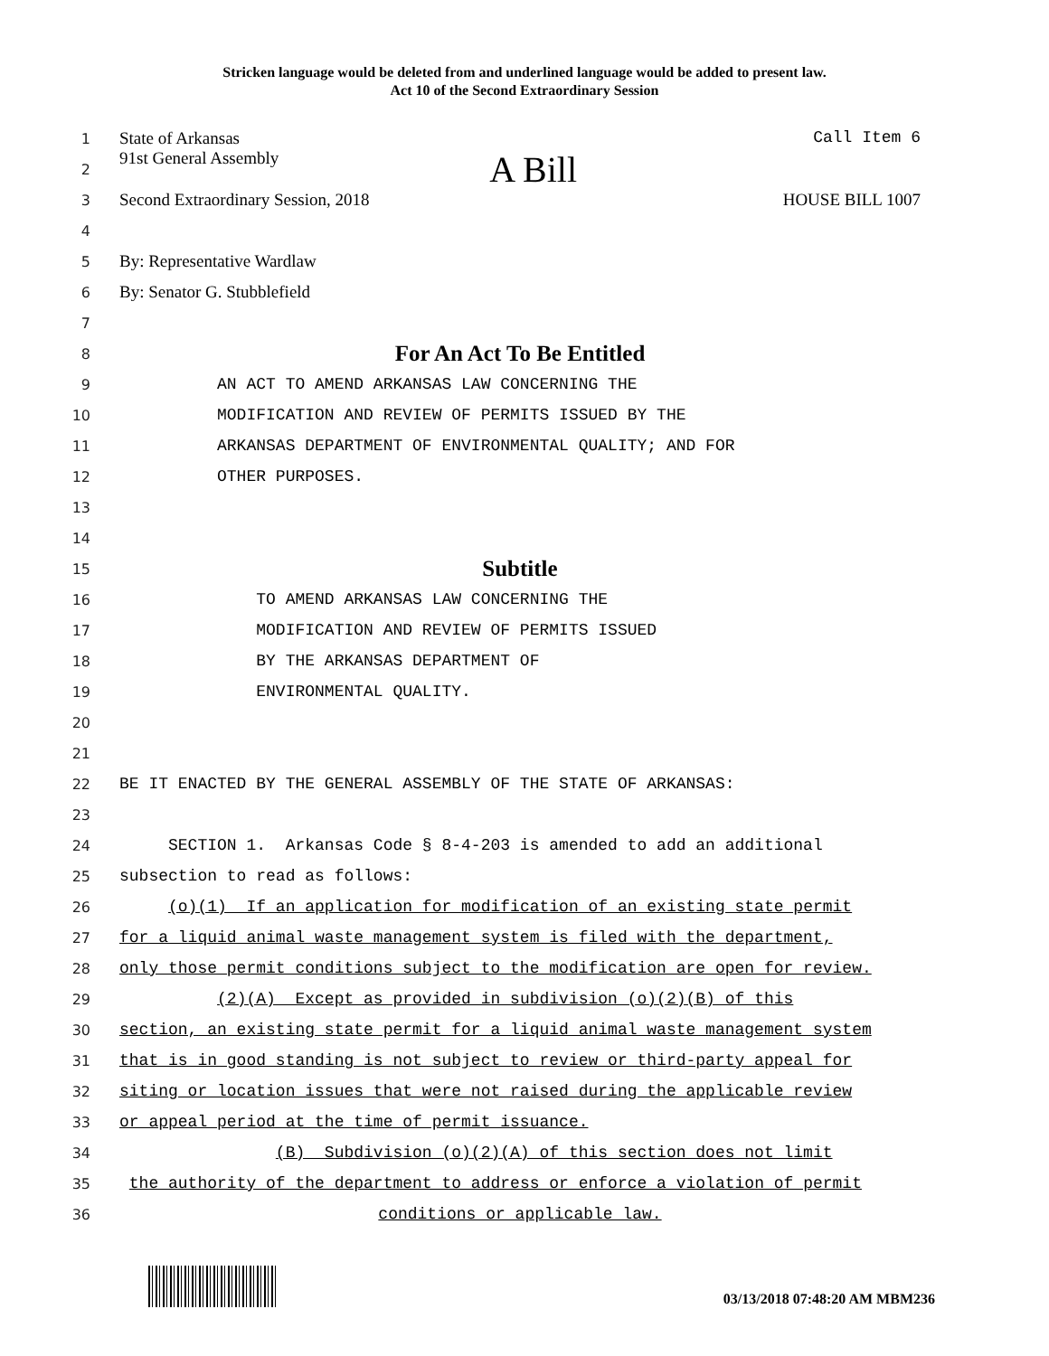Stricken language would be deleted from and underlined language would be added to present law.
Act 10 of the Second Extraordinary Session
1 State of Arkansas Call Item 6
2 91st General Assembly A Bill
3 Second Extraordinary Session, 2018 HOUSE BILL 1007
4
5 By: Representative Wardlaw
6 By: Senator G. Stubblefield
7
8 For An Act To Be Entitled
9 AN ACT TO AMEND ARKANSAS LAW CONCERNING THE
10 MODIFICATION AND REVIEW OF PERMITS ISSUED BY THE
11 ARKANSAS DEPARTMENT OF ENVIRONMENTAL QUALITY; AND FOR
12 OTHER PURPOSES.
13
14
15 Subtitle
16 TO AMEND ARKANSAS LAW CONCERNING THE
17 MODIFICATION AND REVIEW OF PERMITS ISSUED
18 BY THE ARKANSAS DEPARTMENT OF
19 ENVIRONMENTAL QUALITY.
20
21
22 BE IT ENACTED BY THE GENERAL ASSEMBLY OF THE STATE OF ARKANSAS:
23
24 SECTION 1. Arkansas Code § 8-4-203 is amended to add an additional
25 subsection to read as follows:
26 (o)(1) If an application for modification of an existing state permit
27 for a liquid animal waste management system is filed with the department,
28 only those permit conditions subject to the modification are open for review.
29 (2)(A) Except as provided in subdivision (o)(2)(B) of this
30 section, an existing state permit for a liquid animal waste management system
31 that is in good standing is not subject to review or third-party appeal for
32 siting or location issues that were not raised during the applicable review
33 or appeal period at the time of permit issuance.
34 (B) Subdivision (o)(2)(A) of this section does not limit
35 the authority of the department to address or enforce a violation of permit
36 conditions or applicable law.
03/13/2018 07:48:20 AM MBM236